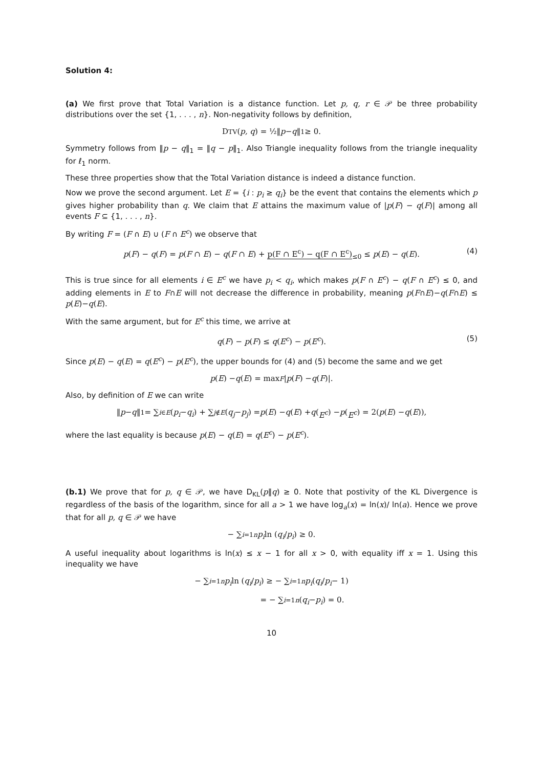Solution 4:
(a) We first prove that Total Variation is a distance function. Let p, q, r ∈ 𝒫 be three probability distributions over the set {1, . . . , n}. Non-negativity follows by definition,
D<sub>TV</sub>(p, q) = ½‖ p − q ‖<sub>1</sub> ≥ 0.
Symmetry follows from ‖p − q‖<sub>1</sub> = ‖q − p‖<sub>1</sub>. Also Triangle inequality follows from the triangle inequality for ℓ<sub>1</sub> norm.
These three properties show that the Total Variation distance is indeed a distance function.
Now we prove the second argument. Let E = {i : p<sub>i</sub> ≥ q<sub>i</sub>} be the event that contains the elements which p gives higher probability than q. We claim that E attains the maximum value of |p(F) − q(F)| among all events F ⊆ {1, . . . , n}.
By writing F = (F ∩ E) ∪ (F ∩ E<sup>c</sup>) we observe that
p(F) − q(F) = p(F ∩ E) − q(F ∩ E) + p(F ∩ E<sup>c</sup>) − q(F ∩ E<sup>c</sup>)<sub>≤0</sub> ≤ p(E) − q(E). (4)
This is true since for all elements i ∈ E<sup>c</sup> we have p<sub>i</sub> < q<sub>i</sub>, which makes p(F ∩ E<sup>c</sup>) − q(F ∩ E<sup>c</sup>) ≤ 0, and adding elements in E to F∩E will not decrease the difference in probability, meaning p(F∩E)−q(F∩E) ≤ p(E)−q(E).
With the same argument, but for E<sup>c</sup> this time, we arrive at
q(F) − p(F) ≤ q(E<sup>c</sup>) − p(E<sup>c</sup>). (5)
Since p(E) − q(E) = q(E<sup>c</sup>) − p(E<sup>c</sup>), the upper bounds for (4) and (5) become the same and we get
p (E) − q (E) = max<sub>F</sub> | p (F) − q (F)|.
Also, by definition of E we can write
‖ p − q ‖<sub>1</sub> = ∑<sub>i∈E</sub> (p<sub>i</sub> − q<sub>i</sub>) + ∑<sub>j∉E</sub> (q<sub>j</sub> − p<sub>j</sub>) = p (E) − q (E) + q (E<sup>c</sup>) − p (E<sup>c</sup>) = 2(p (E) − q (E)),
where the last equality is because p(E) − q(E) = q(E<sup>c</sup>) − p(E<sup>c</sup>).
(b.1) We prove that for p, q ∈ 𝒫, we have D<sub>KL</sub>(p‖q) ≥ 0. Note that postivity of the KL Divergence is regardless of the basis of the logarithm, since for all a > 1 we have log<sub>a</sub>(x) = ln(x)/ ln(a). Hence we prove that for all p, q ∈ 𝒫 we have
− ∑<sub>i=1</sub><sup>n</sup> p<sub>i</sub> ln (q<sub>i</sub> / p<sub>i</sub>) ≥ 0.
A useful inequality about logarithms is ln(x) ≤ x − 1 for all x > 0, with equality iff x = 1. Using this inequality we have
− ∑<sub>i=1</sub><sup>n</sup> p<sub>i</sub> ln (q<sub>i</sub> / p<sub>i</sub>) ≥ − ∑<sub>i=1</sub><sup>n</sup> p<sub>i</sub> (q<sub>i</sub> / p<sub>i</sub> − 1)
= − ∑<sub>i=1</sub><sup>n</sup> (q<sub>i</sub> − p<sub>i</sub>) = 0.
10